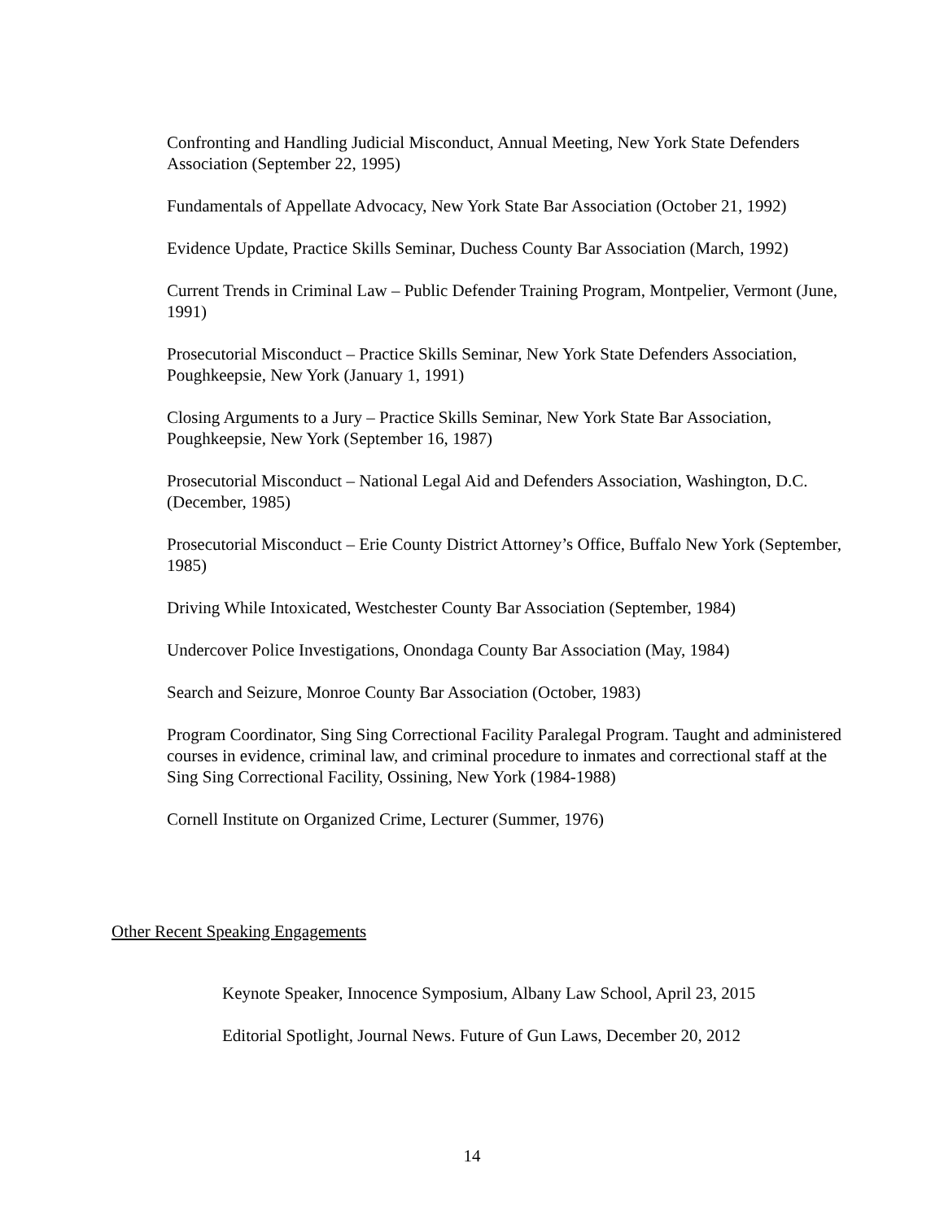Confronting and Handling Judicial Misconduct, Annual Meeting, New York State Defenders Association (September 22, 1995)
Fundamentals of Appellate Advocacy, New York State Bar Association (October 21, 1992)
Evidence Update, Practice Skills Seminar, Duchess County Bar Association (March, 1992)
Current Trends in Criminal Law – Public Defender Training Program, Montpelier, Vermont (June, 1991)
Prosecutorial Misconduct – Practice Skills Seminar, New York State Defenders Association, Poughkeepsie, New York (January 1, 1991)
Closing Arguments to a Jury – Practice Skills Seminar, New York State Bar Association, Poughkeepsie, New York (September 16, 1987)
Prosecutorial Misconduct – National Legal Aid and Defenders Association, Washington, D.C. (December, 1985)
Prosecutorial Misconduct – Erie County District Attorney’s Office, Buffalo New York (September, 1985)
Driving While Intoxicated, Westchester County Bar Association (September, 1984)
Undercover Police Investigations, Onondaga County Bar Association (May, 1984)
Search and Seizure, Monroe County Bar Association (October, 1983)
Program Coordinator, Sing Sing Correctional Facility Paralegal Program. Taught and administered courses in evidence, criminal law, and criminal procedure to inmates and correctional staff at the Sing Sing Correctional Facility, Ossining, New York (1984-1988)
Cornell Institute on Organized Crime, Lecturer (Summer, 1976)
Other Recent Speaking Engagements
Keynote Speaker, Innocence Symposium, Albany Law School, April 23, 2015
Editorial Spotlight, Journal News. Future of Gun Laws, December 20, 2012
14